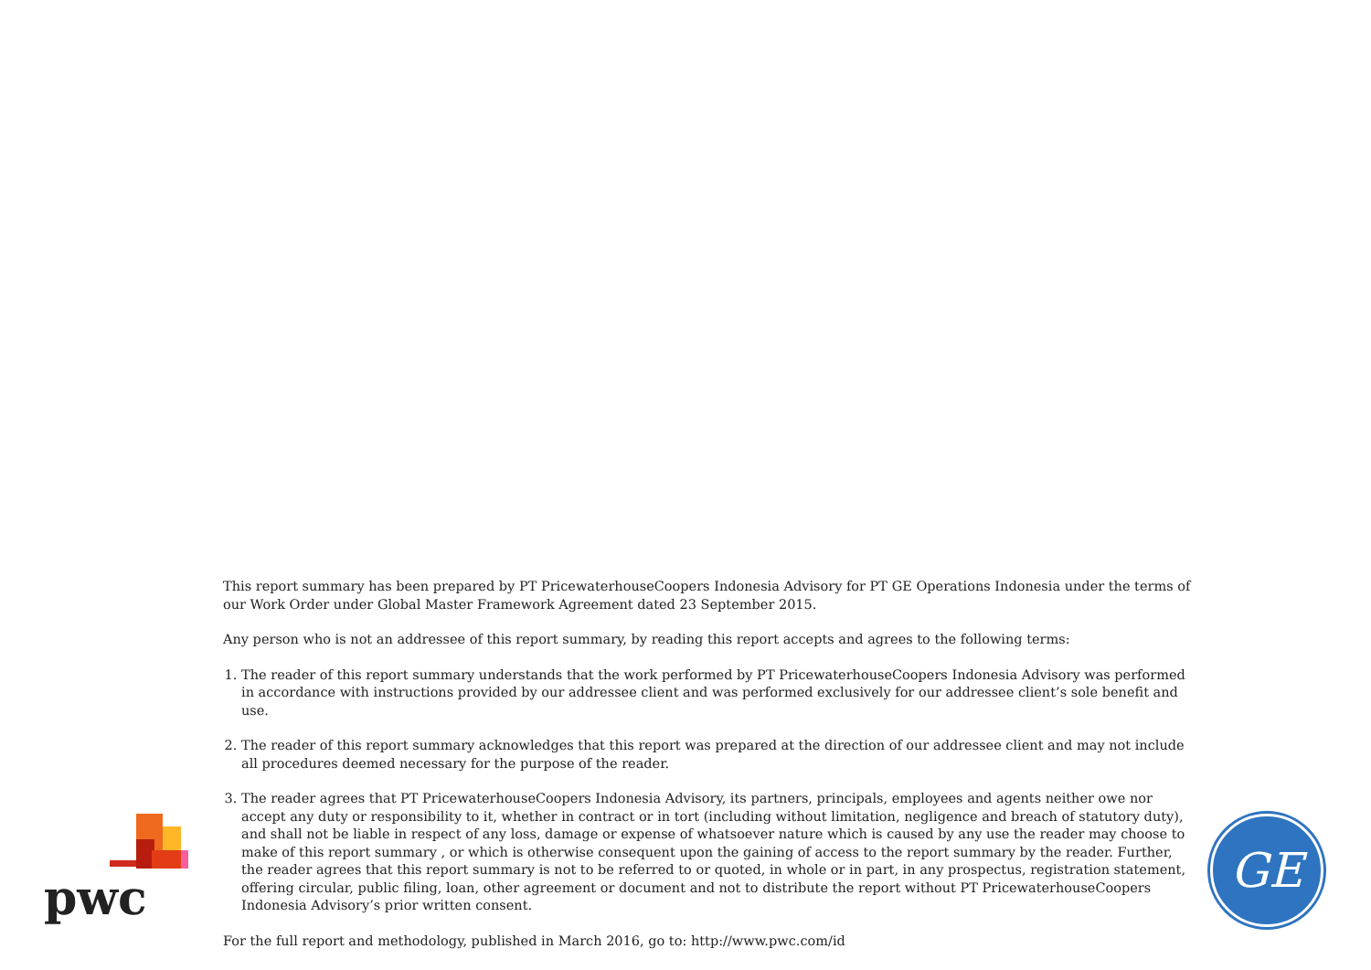This report summary has been prepared by PT PricewaterhouseCoopers Indonesia Advisory for PT GE Operations Indonesia under the terms of our Work Order under Global Master Framework Agreement dated 23 September 2015.
Any person who is not an addressee of this report summary, by reading this report accepts and agrees to the following terms:
1. The reader of this report summary understands that the work performed by PT PricewaterhouseCoopers Indonesia Advisory was performed in accordance with instructions provided by our addressee client and was performed exclusively for our addressee client’s sole benefit and use.
2. The reader of this report summary acknowledges that this report was prepared at the direction of our addressee client and may not include all procedures deemed necessary for the purpose of the reader.
3. The reader agrees that PT PricewaterhouseCoopers Indonesia Advisory, its partners, principals, employees and agents neither owe nor accept any duty or responsibility to it, whether in contract or in tort (including without limitation, negligence and breach of statutory duty), and shall not be liable in respect of any loss, damage or expense of whatsoever nature which is caused by any use the reader may choose to make of this report summary , or which is otherwise consequent upon the gaining of access to the report summary by the reader. Further, the reader agrees that this report summary is not to be referred to or quoted, in whole or in part, in any prospectus, registration statement, offering circular, public filing, loan, other agreement or document and not to distribute the report without PT PricewaterhouseCoopers Indonesia Advisory’s prior written consent.
For the full report and methodology, published in March 2016, go to: http://www.pwc.com/id
pwc
GE